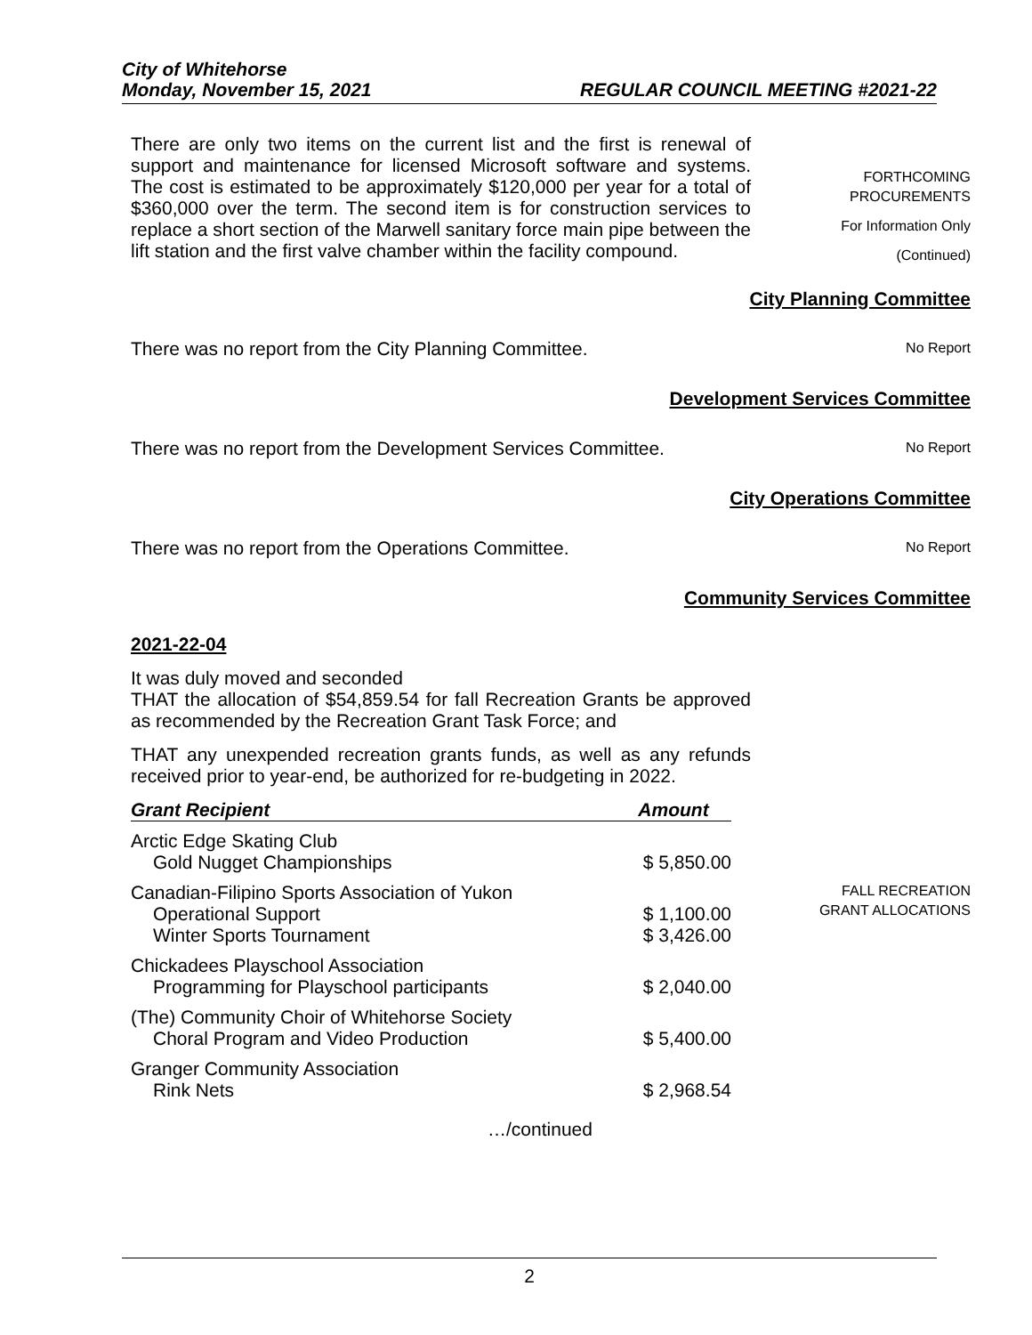City of Whitehorse
Monday, November 15, 2021 REGULAR COUNCIL MEETING #2021-22
There are only two items on the current list and the first is renewal of support and maintenance for licensed Microsoft software and systems. The cost is estimated to be approximately $120,000 per year for a total of $360,000 over the term. The second item is for construction services to replace a short section of the Marwell sanitary force main pipe between the lift station and the first valve chamber within the facility compound.
FORTHCOMING
PROCUREMENTS
For Information Only
(Continued)
City Planning Committee
There was no report from the City Planning Committee.
No Report
Development Services Committee
There was no report from the Development Services Committee.
No Report
City Operations Committee
There was no report from the Operations Committee.
No Report
Community Services Committee
2021-22-04
It was duly moved and seconded
THAT the allocation of $54,859.54 for fall Recreation Grants be approved as recommended by the Recreation Grant Task Force; and
THAT any unexpended recreation grants funds, as well as any refunds received prior to year-end, be authorized for re-budgeting in 2022.
| Grant Recipient | Amount |
| --- | --- |
| Arctic Edge Skating Club | |
| Gold Nugget Championships | $ 5,850.00 |
| Canadian-Filipino Sports Association of Yukon | |
| Operational Support | $ 1,100.00 |
| Winter Sports Tournament | $ 3,426.00 |
| Chickadees Playschool Association | |
| Programming for Playschool participants | $ 2,040.00 |
| (The) Community Choir of Whitehorse Society | |
| Choral Program and Video Production | $ 5,400.00 |
| Granger Community Association | |
| Rink Nets | $ 2,968.54 |
FALL RECREATION
GRANT ALLOCATIONS
…/continued
2